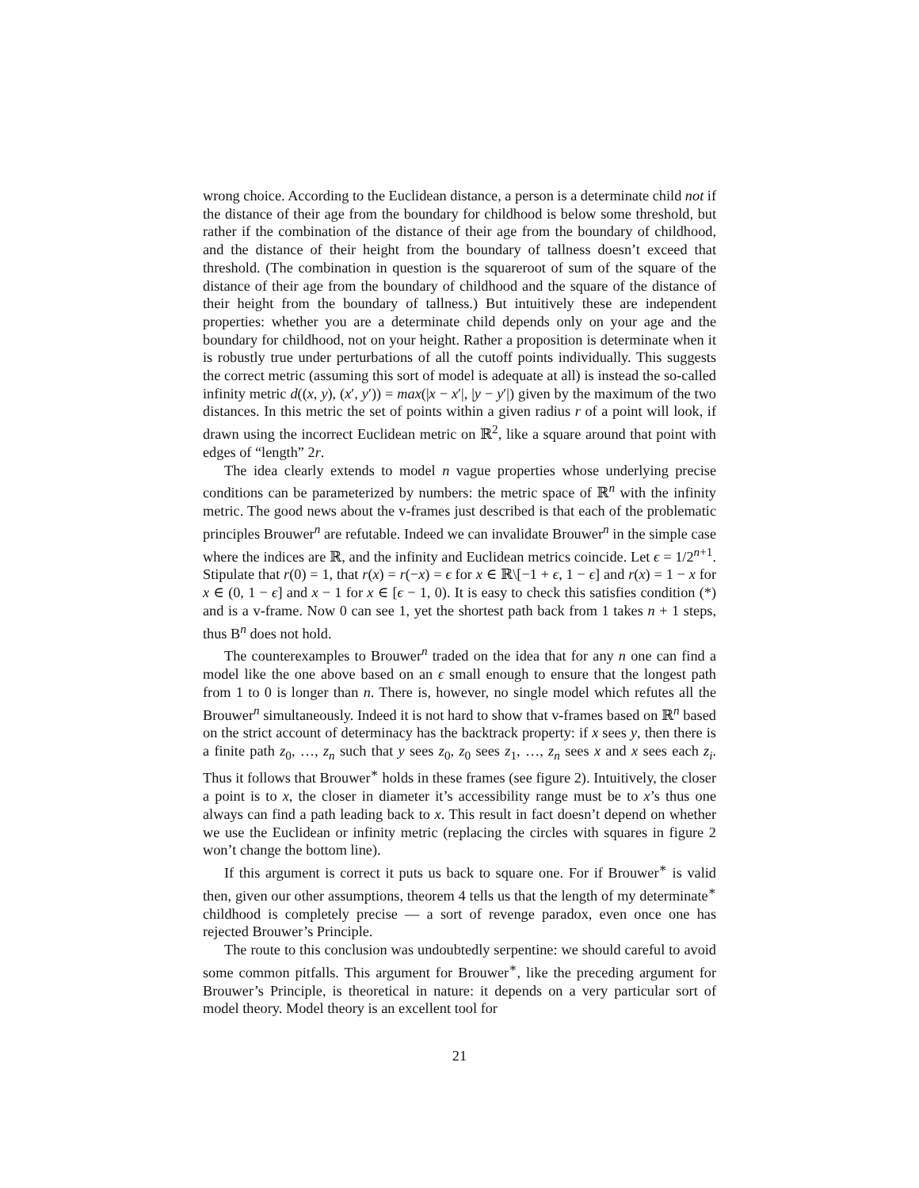wrong choice. According to the Euclidean distance, a person is a determinate child not if the distance of their age from the boundary for childhood is below some threshold, but rather if the combination of the distance of their age from the boundary of childhood, and the distance of their height from the boundary of tallness doesn’t exceed that threshold. (The combination in question is the squareroot of sum of the square of the distance of their age from the boundary of childhood and the square of the distance of their height from the boundary of tallness.) But intuitively these are independent properties: whether you are a determinate child depends only on your age and the boundary for childhood, not on your height. Rather a proposition is determinate when it is robustly true under perturbations of all the cutoff points individually. This suggests the correct metric (assuming this sort of model is adequate at all) is instead the so-called infinity metric d((x, y), (x′, y′)) = max(|x − x′|, |y − y′|) given by the maximum of the two distances. In this metric the set of points within a given radius r of a point will look, if drawn using the incorrect Euclidean metric on ℝ<sup>2</sup>, like a square around that point with edges of “length” 2r.
The idea clearly extends to model n vague properties whose underlying precise conditions can be parameterized by numbers: the metric space of ℝ<sup>n</sup> with the infinity metric. The good news about the v-frames just described is that each of the problematic principles Brouwer<sup>n</sup> are refutable. Indeed we can invalidate Brouwer<sup>n</sup> in the simple case where the indices are ℝ, and the infinity and Euclidean metrics coincide. Let ϵ = 1/2<sup>n+1</sup>. Stipulate that r(0) = 1, that r(x) = r(−x) = ϵ for x ∈ ℝ\[−1 + ϵ, 1 − ϵ] and r(x) = 1 − x for x ∈ (0, 1 − ϵ] and x − 1 for x ∈ [ϵ − 1, 0). It is easy to check this satisfies condition (*) and is a v-frame. Now 0 can see 1, yet the shortest path back from 1 takes n + 1 steps, thus B<sup>n</sup> does not hold.
The counterexamples to Brouwer<sup>n</sup> traded on the idea that for any n one can find a model like the one above based on an ϵ small enough to ensure that the longest path from 1 to 0 is longer than n. There is, however, no single model which refutes all the Brouwer<sup>n</sup> simultaneously. Indeed it is not hard to show that v-frames based on ℝ<sup>n</sup> based on the strict account of determinacy has the backtrack property: if x sees y, then there is a finite path z<sub>0</sub>, …, z<sub>n</sub> such that y sees z<sub>0</sub>, z<sub>0</sub> sees z<sub>1</sub>, …, z<sub>n</sub> sees x and x sees each z<sub>i</sub>. Thus it follows that Brouwer<sup>∗</sup> holds in these frames (see figure 2). Intuitively, the closer a point is to x, the closer in diameter it’s accessibility range must be to x’s thus one always can find a path leading back to x. This result in fact doesn’t depend on whether we use the Euclidean or infinity metric (replacing the circles with squares in figure 2 won’t change the bottom line).
If this argument is correct it puts us back to square one. For if Brouwer<sup>∗</sup> is valid then, given our other assumptions, theorem 4 tells us that the length of my determinate<sup>∗</sup> childhood is completely precise — a sort of revenge paradox, even once one has rejected Brouwer’s Principle.
The route to this conclusion was undoubtedly serpentine: we should careful to avoid some common pitfalls. This argument for Brouwer<sup>∗</sup>, like the preceding argument for Brouwer’s Principle, is theoretical in nature: it depends on a very particular sort of model theory. Model theory is an excellent tool for
21